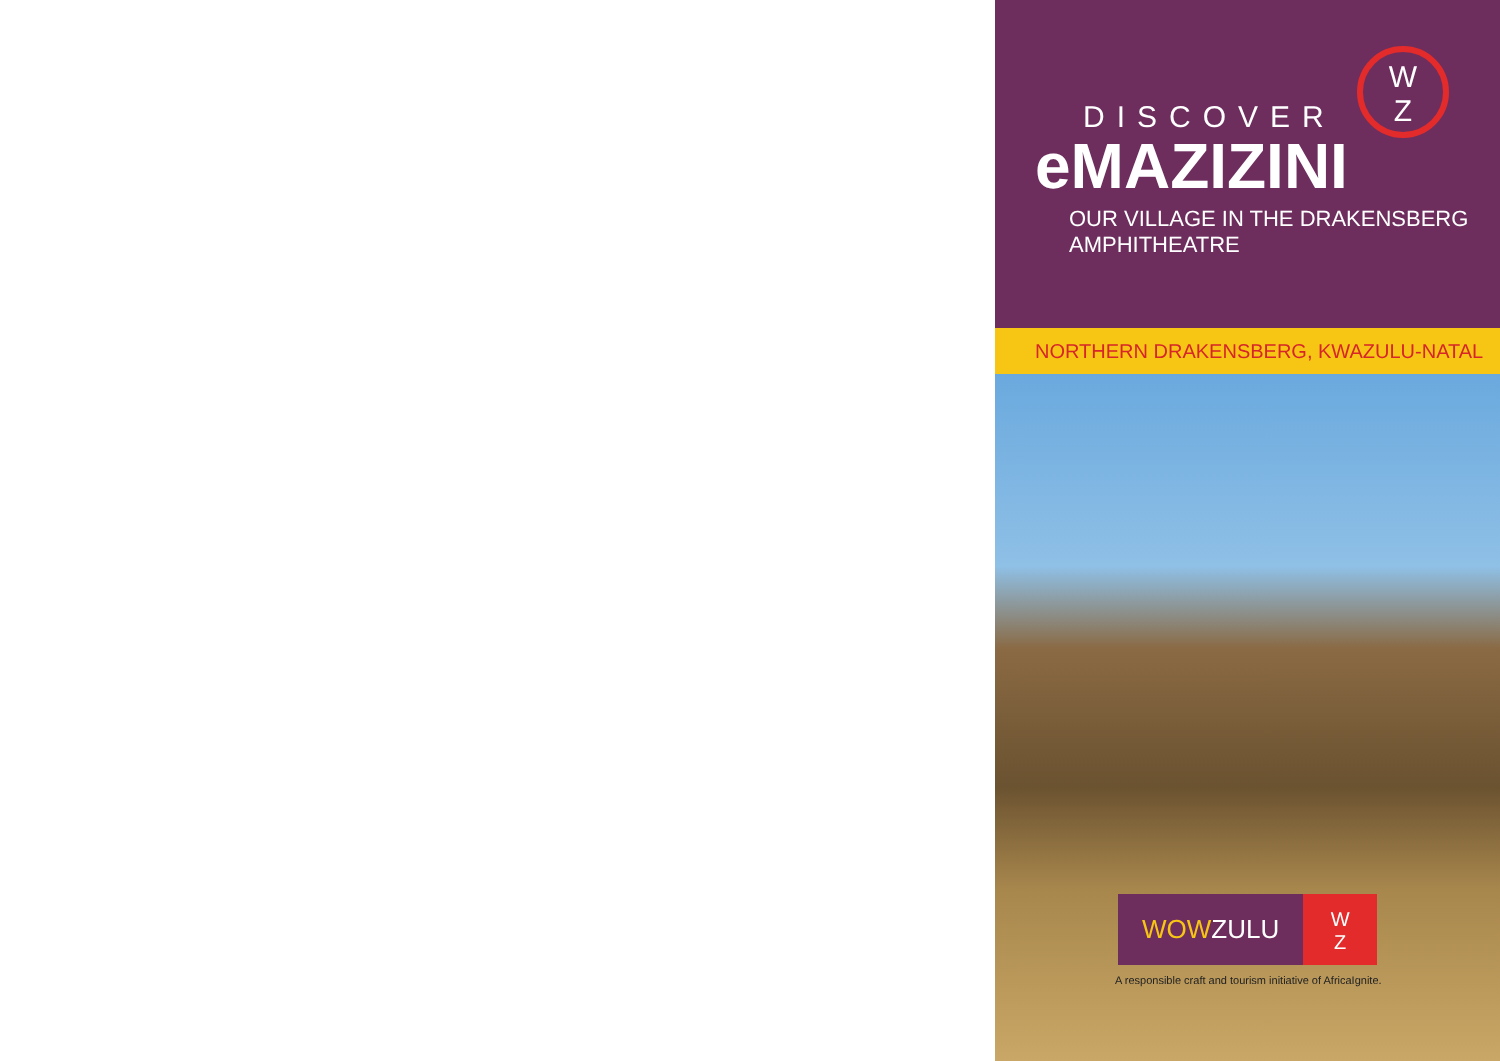W
Z
DISCOVER
eMAZIZINI
OUR VILLAGE IN THE DRAKENSBERG AMPHITHEATRE
NORTHERN DRAKENSBERG, KWAZULU-NATAL
WOWZULU
W
Z
A responsible craft and tourism initiative of AfricaIgnite.